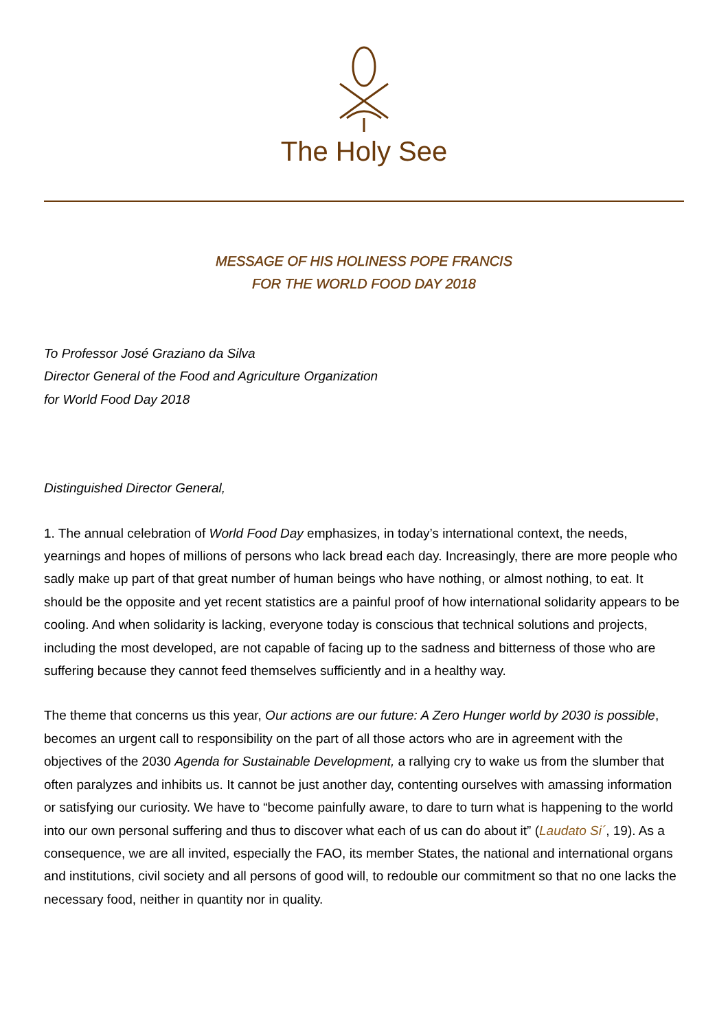The Holy See
MESSAGE OF HIS HOLINESS POPE FRANCIS
FOR THE WORLD FOOD DAY 2018
To Professor José Graziano da Silva
Director General of the Food and Agriculture Organization
for World Food Day 2018
Distinguished Director General,
1. The annual celebration of World Food Day emphasizes, in today’s international context, the needs, yearnings and hopes of millions of persons who lack bread each day. Increasingly, there are more people who sadly make up part of that great number of human beings who have nothing, or almost nothing, to eat. It should be the opposite and yet recent statistics are a painful proof of how international solidarity appears to be cooling. And when solidarity is lacking, everyone today is conscious that technical solutions and projects, including the most developed, are not capable of facing up to the sadness and bitterness of those who are suffering because they cannot feed themselves sufficiently and in a healthy way.
The theme that concerns us this year, Our actions are our future: A Zero Hunger world by 2030 is possible, becomes an urgent call to responsibility on the part of all those actors who are in agreement with the objectives of the 2030 Agenda for Sustainable Development, a rallying cry to wake us from the slumber that often paralyzes and inhibits us. It cannot be just another day, contenting ourselves with amassing information or satisfying our curiosity. We have to “become painfully aware, to dare to turn what is happening to the world into our own personal suffering and thus to discover what each of us can do about it” (Laudato Si´, 19). As a consequence, we are all invited, especially the FAO, its member States, the national and international organs and institutions, civil society and all persons of good will, to redouble our commitment so that no one lacks the necessary food, neither in quantity nor in quality.